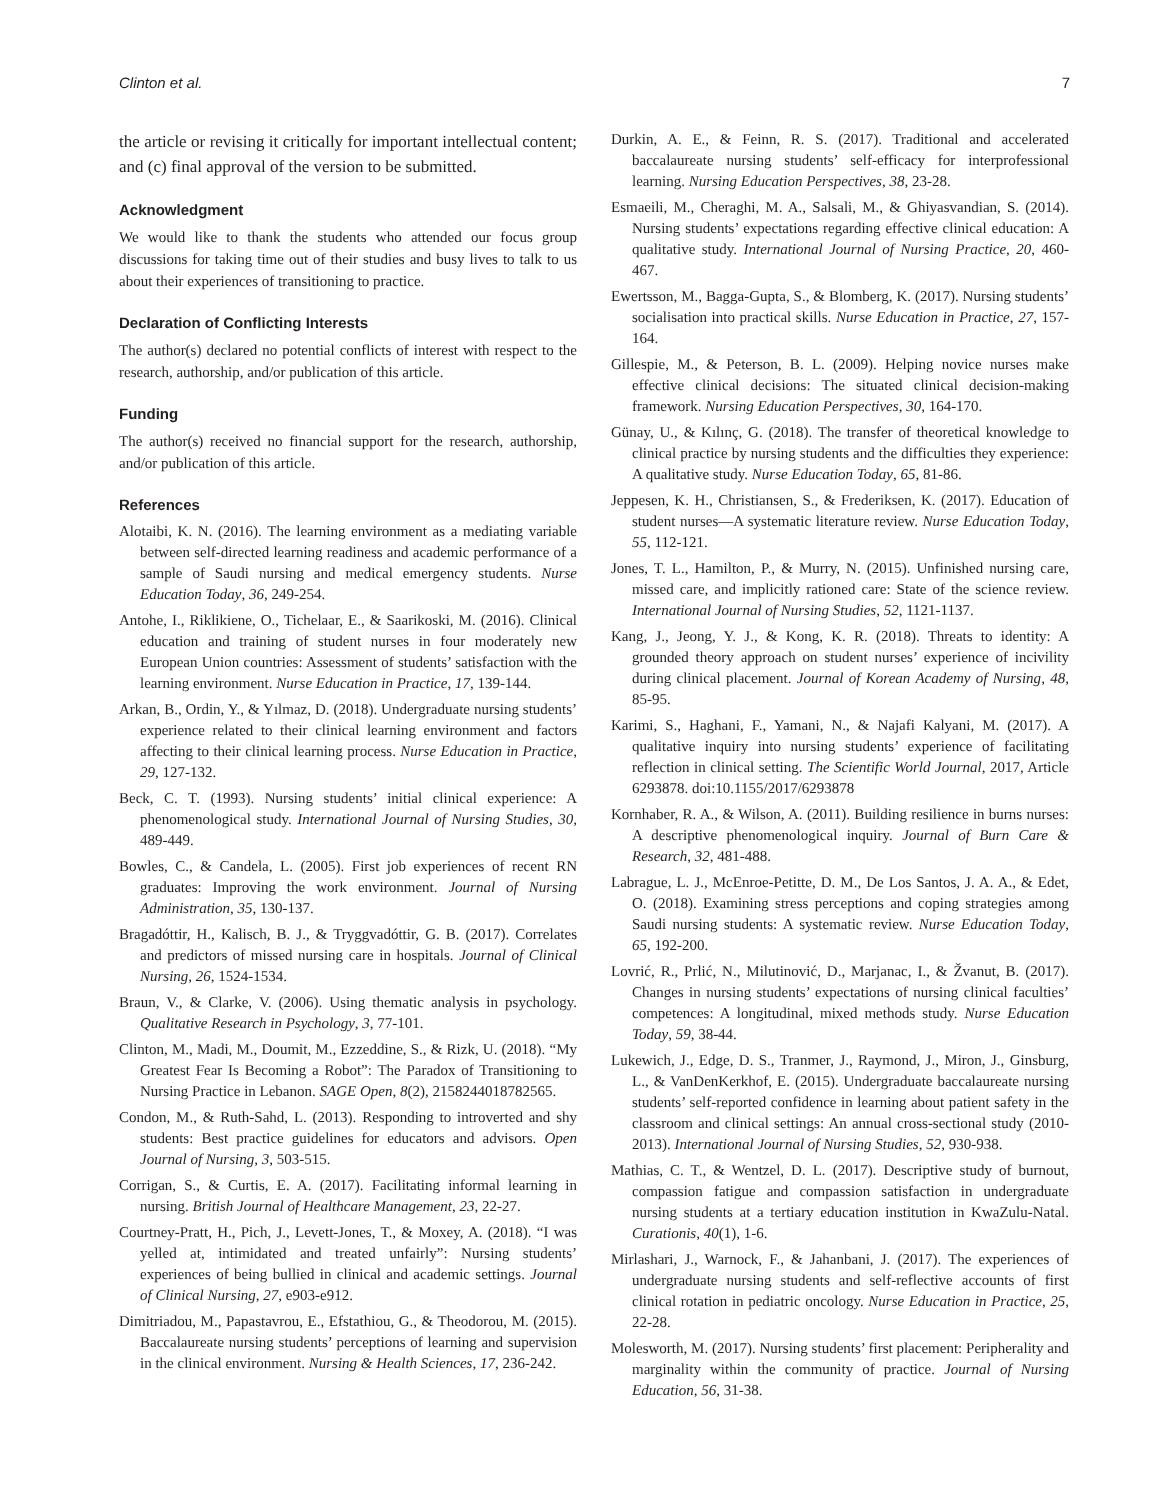Clinton et al. 7
the article or revising it critically for important intellectual content; and (c) final approval of the version to be submitted.
Acknowledgment
We would like to thank the students who attended our focus group discussions for taking time out of their studies and busy lives to talk to us about their experiences of transitioning to practice.
Declaration of Conflicting Interests
The author(s) declared no potential conflicts of interest with respect to the research, authorship, and/or publication of this article.
Funding
The author(s) received no financial support for the research, authorship, and/or publication of this article.
References
Alotaibi, K. N. (2016). The learning environment as a mediating variable between self-directed learning readiness and academic performance of a sample of Saudi nursing and medical emergency students. Nurse Education Today, 36, 249-254.
Antohe, I., Riklikiene, O., Tichelaar, E., & Saarikoski, M. (2016). Clinical education and training of student nurses in four moderately new European Union countries: Assessment of students’ satisfaction with the learning environment. Nurse Education in Practice, 17, 139-144.
Arkan, B., Ordin, Y., & Yılmaz, D. (2018). Undergraduate nursing students’ experience related to their clinical learning environment and factors affecting to their clinical learning process. Nurse Education in Practice, 29, 127-132.
Beck, C. T. (1993). Nursing students’ initial clinical experience: A phenomenological study. International Journal of Nursing Studies, 30, 489-449.
Bowles, C., & Candela, L. (2005). First job experiences of recent RN graduates: Improving the work environment. Journal of Nursing Administration, 35, 130-137.
Bragadóttir, H., Kalisch, B. J., & Tryggvadóttir, G. B. (2017). Correlates and predictors of missed nursing care in hospitals. Journal of Clinical Nursing, 26, 1524-1534.
Braun, V., & Clarke, V. (2006). Using thematic analysis in psychology. Qualitative Research in Psychology, 3, 77-101.
Clinton, M., Madi, M., Doumit, M., Ezzeddine, S., & Rizk, U. (2018). “My Greatest Fear Is Becoming a Robot”: The Paradox of Transitioning to Nursing Practice in Lebanon. SAGE Open, 8(2), 2158244018782565.
Condon, M., & Ruth-Sahd, L. (2013). Responding to introverted and shy students: Best practice guidelines for educators and advisors. Open Journal of Nursing, 3, 503-515.
Corrigan, S., & Curtis, E. A. (2017). Facilitating informal learning in nursing. British Journal of Healthcare Management, 23, 22-27.
Courtney-Pratt, H., Pich, J., Levett-Jones, T., & Moxey, A. (2018). “I was yelled at, intimidated and treated unfairly”: Nursing students’ experiences of being bullied in clinical and academic settings. Journal of Clinical Nursing, 27, e903-e912.
Dimitriadou, M., Papastavrou, E., Efstathiou, G., & Theodorou, M. (2015). Baccalaureate nursing students’ perceptions of learning and supervision in the clinical environment. Nursing & Health Sciences, 17, 236-242.
Durkin, A. E., & Feinn, R. S. (2017). Traditional and accelerated baccalaureate nursing students’ self-efficacy for interprofessional learning. Nursing Education Perspectives, 38, 23-28.
Esmaeili, M., Cheraghi, M. A., Salsali, M., & Ghiyasvandian, S. (2014). Nursing students’ expectations regarding effective clinical education: A qualitative study. International Journal of Nursing Practice, 20, 460-467.
Ewertsson, M., Bagga-Gupta, S., & Blomberg, K. (2017). Nursing students’ socialisation into practical skills. Nurse Education in Practice, 27, 157-164.
Gillespie, M., & Peterson, B. L. (2009). Helping novice nurses make effective clinical decisions: The situated clinical decision-making framework. Nursing Education Perspectives, 30, 164-170.
Günay, U., & Kılınç, G. (2018). The transfer of theoretical knowledge to clinical practice by nursing students and the difficulties they experience: A qualitative study. Nurse Education Today, 65, 81-86.
Jeppesen, K. H., Christiansen, S., & Frederiksen, K. (2017). Education of student nurses—A systematic literature review. Nurse Education Today, 55, 112-121.
Jones, T. L., Hamilton, P., & Murry, N. (2015). Unfinished nursing care, missed care, and implicitly rationed care: State of the science review. International Journal of Nursing Studies, 52, 1121-1137.
Kang, J., Jeong, Y. J., & Kong, K. R. (2018). Threats to identity: A grounded theory approach on student nurses’ experience of incivility during clinical placement. Journal of Korean Academy of Nursing, 48, 85-95.
Karimi, S., Haghani, F., Yamani, N., & Najafi Kalyani, M. (2017). A qualitative inquiry into nursing students’ experience of facilitating reflection in clinical setting. The Scientific World Journal, 2017, Article 6293878. doi:10.1155/2017/6293878
Kornhaber, R. A., & Wilson, A. (2011). Building resilience in burns nurses: A descriptive phenomenological inquiry. Journal of Burn Care & Research, 32, 481-488.
Labrague, L. J., McEnroe-Petitte, D. M., De Los Santos, J. A. A., & Edet, O. (2018). Examining stress perceptions and coping strategies among Saudi nursing students: A systematic review. Nurse Education Today, 65, 192-200.
Lovrić, R., Prlić, N., Milutinović, D., Marjanac, I., & Žvanut, B. (2017). Changes in nursing students’ expectations of nursing clinical faculties’ competences: A longitudinal, mixed methods study. Nurse Education Today, 59, 38-44.
Lukewich, J., Edge, D. S., Tranmer, J., Raymond, J., Miron, J., Ginsburg, L., & VanDenKerkhof, E. (2015). Undergraduate baccalaureate nursing students’ self-reported confidence in learning about patient safety in the classroom and clinical settings: An annual cross-sectional study (2010-2013). International Journal of Nursing Studies, 52, 930-938.
Mathias, C. T., & Wentzel, D. L. (2017). Descriptive study of burnout, compassion fatigue and compassion satisfaction in undergraduate nursing students at a tertiary education institution in KwaZulu-Natal. Curationis, 40(1), 1-6.
Mirlashari, J., Warnock, F., & Jahanbani, J. (2017). The experiences of undergraduate nursing students and self-reflective accounts of first clinical rotation in pediatric oncology. Nurse Education in Practice, 25, 22-28.
Molesworth, M. (2017). Nursing students’ first placement: Peripherality and marginality within the community of practice. Journal of Nursing Education, 56, 31-38.